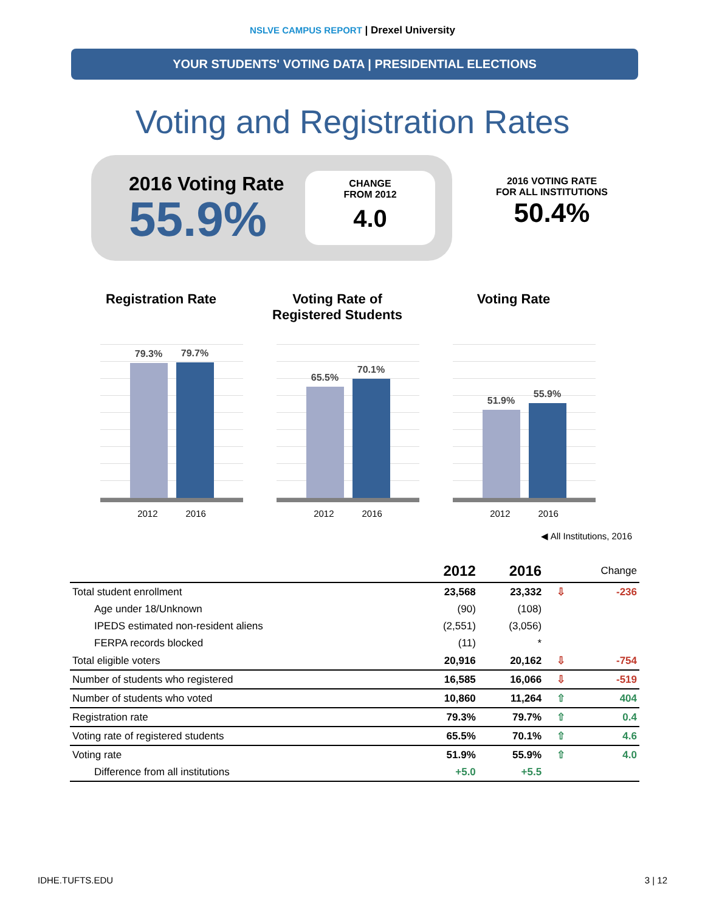NSLVE CAMPUS REPORT | Drexel University
YOUR STUDENTS' VOTING DATA | PRESIDENTIAL ELECTIONS
Voting and Registration Rates
2016 Voting Rate
55.9%
CHANGE
FROM 2012
4.0
2016 VOTING RATE
FOR ALL INSTITUTIONS
50.4%
Registration Rate
79.3%
79.7%
2012 2016
Voting Rate of
Registered Students
65.5%
70.1%
2012 2016
Voting Rate
51.9%
55.9%
2012 2016
◀ All Institutions, 2016
| | 2012 | 2016 | | Change |
| --- | --- | --- | --- | --- |
| Total student enrollment | 23,568 | 23,332 | ⇩ | -236 |
| Age under 18/Unknown | (90) | (108) | | |
| IPEDS estimated non-resident aliens | (2,551) | (3,056) | | |
| FERPA records blocked | (11) | * | | |
| Total eligible voters | 20,916 | 20,162 | ⇩ | -754 |
| Number of students who registered | 16,585 | 16,066 | ⇩ | -519 |
| Number of students who voted | 10,860 | 11,264 | ⇧ | 404 |
| Registration rate | 79.3% | 79.7% | ⇧ | 0.4 |
| Voting rate of registered students | 65.5% | 70.1% | ⇧ | 4.6 |
| Voting rate | 51.9% | 55.9% | ⇧ | 4.0 |
| Difference from all institutions | +5.0 | +5.5 | | |
IDHE.TUFTS.EDU 3 | 12